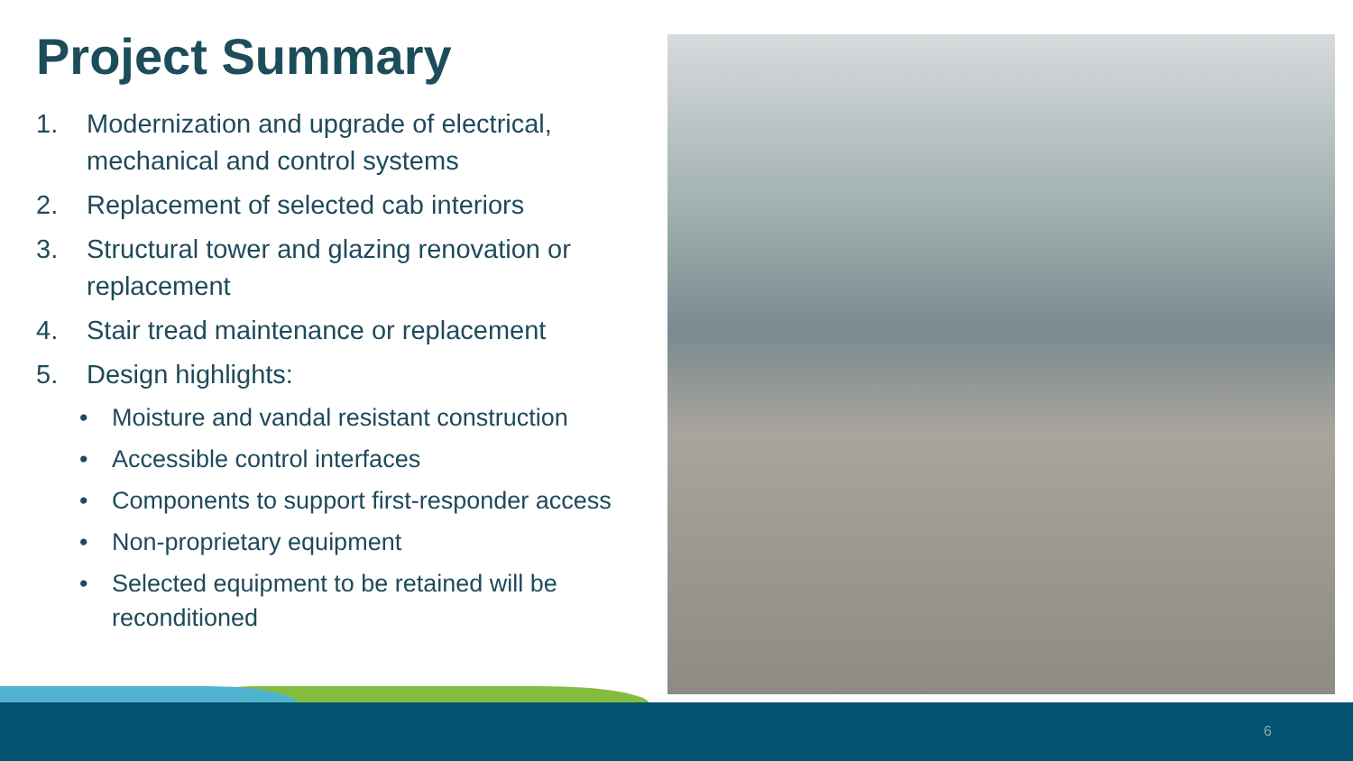Project Summary
1. Modernization and upgrade of electrical, mechanical and control systems
2. Replacement of selected cab interiors
3. Structural tower and glazing renovation or replacement
4. Stair tread maintenance or replacement
5. Design highlights:
• Moisture and vandal resistant construction
• Accessible control interfaces
• Components to support first-responder access
• Non-proprietary equipment
• Selected equipment to be retained will be reconditioned
6